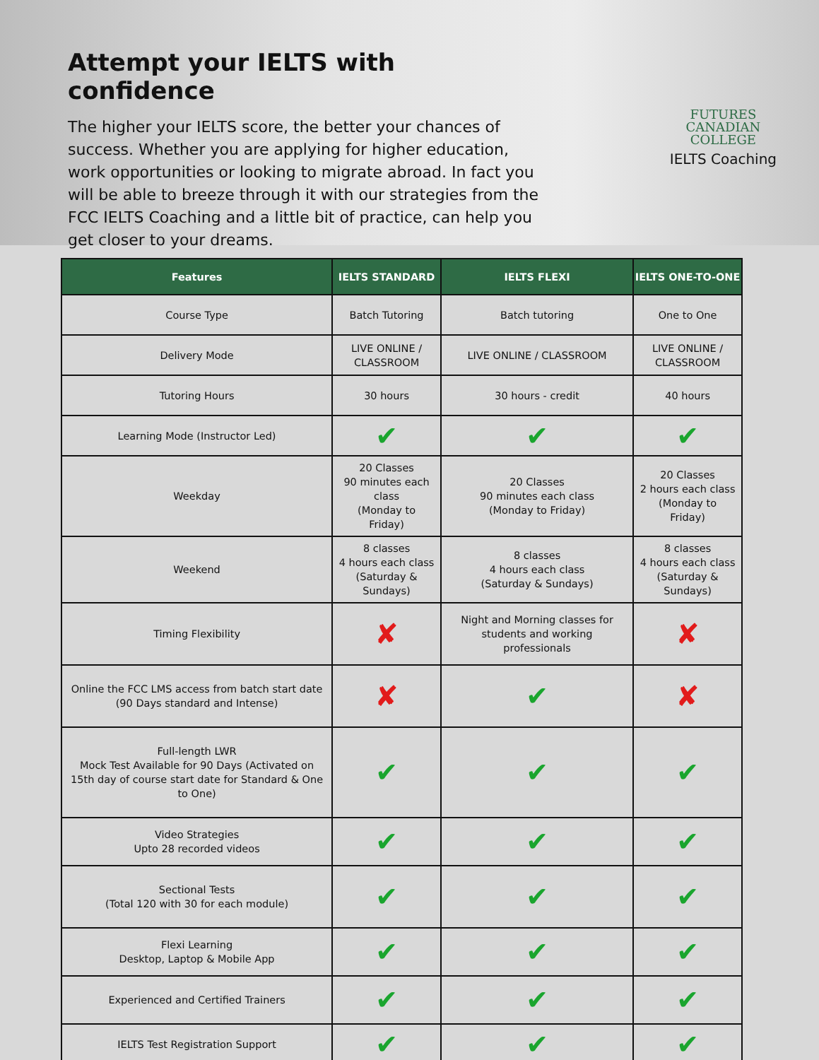Attempt your IELTS with confidence
The higher your IELTS score, the better your chances of success. Whether you are applying for higher education, work opportunities or looking to migrate abroad. In fact you will be able to breeze through it with our strategies from the FCC IELTS Coaching and a little bit of practice, can help you get closer to your dreams.
FUTURES
CANADIAN
COLLEGE
IELTS Coaching
| Features | IELTS STANDARD | IELTS FLEXI | IELTS ONE-TO-ONE |
| --- | --- | --- | --- |
| Course Type | Batch Tutoring | Batch tutoring | One to One |
| Delivery Mode | LIVE ONLINE / CLASSROOM | LIVE ONLINE / CLASSROOM | LIVE ONLINE / CLASSROOM |
| Tutoring Hours | 30 hours | 30 hours - credit | 40 hours |
| Learning Mode (Instructor Led) | ✔ | ✔ | ✔ |
| Weekday | 20 Classes 90 minutes each class (Monday to Friday) | 20 Classes 90 minutes each class (Monday to Friday) | 20 Classes 2 hours each class (Monday to Friday) |
| Weekend | 8 classes 4 hours each class (Saturday & Sundays) | 8 classes 4 hours each class (Saturday & Sundays) | 8 classes 4 hours each class (Saturday & Sundays) |
| Timing Flexibility | ✘ | Night and Morning classes for students and working professionals | ✘ |
| Online the FCC LMS access from batch start date (90 Days standard and Intense) | ✘ | ✔ | ✘ |
| Full-length LWR Mock Test Available for 90 Days (Activated on 15th day of course start date for Standard & One to One) | ✔ | ✔ | ✔ |
| Video Strategies Upto 28 recorded videos | ✔ | ✔ | ✔ |
| Sectional Tests (Total 120 with 30 for each module) | ✔ | ✔ | ✔ |
| Flexi Learning Desktop, Laptop & Mobile App | ✔ | ✔ | ✔ |
| Experienced and Certified Trainers | ✔ | ✔ | ✔ |
| IELTS Test Registration Support | ✔ | ✔ | ✔ |